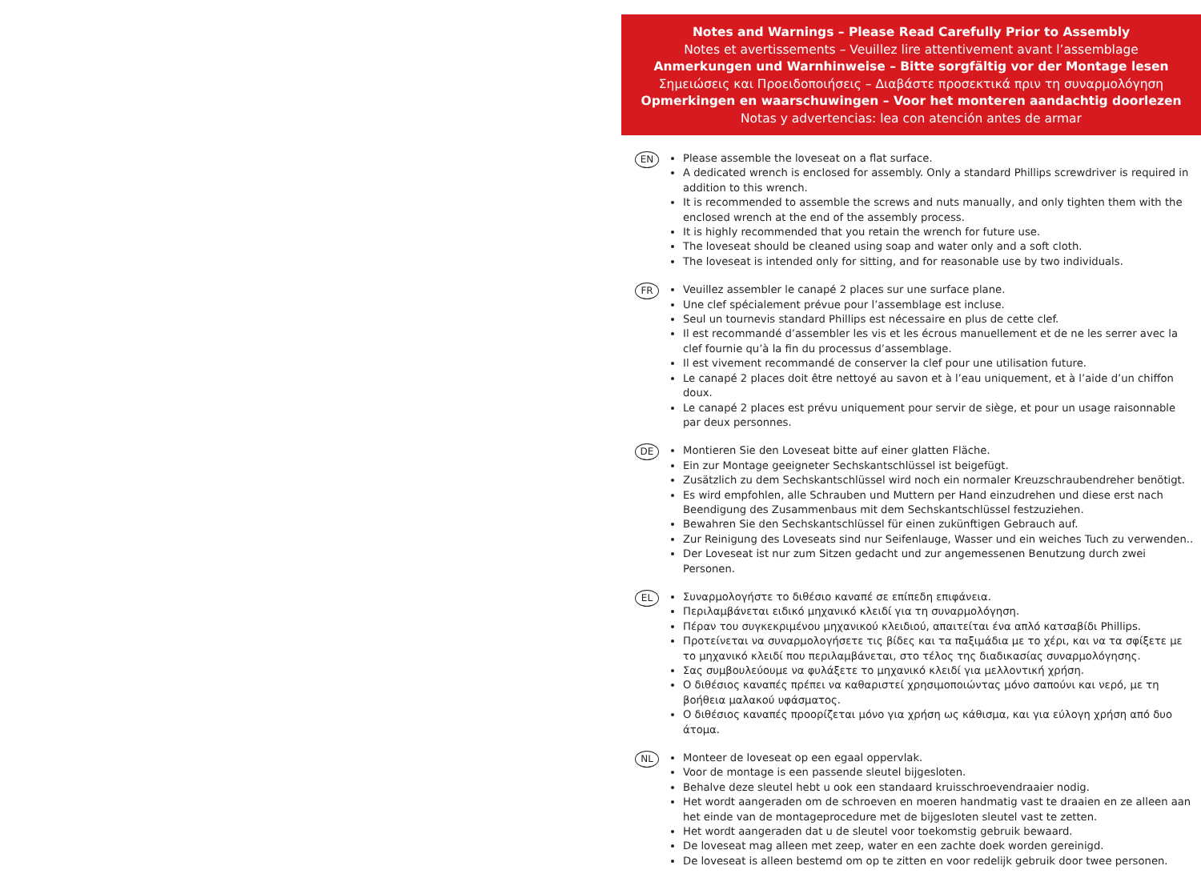Notes and Warnings – Please Read Carefully Prior to Assembly
Notes et avertissements – Veuillez lire attentivement avant l’assemblage
Anmerkungen und Warnhinweise – Bitte sorgfältig vor der Montage lesen
Σημειώσεις και Προειδοποιήσεις – Διαβάστε προσεκτικά πριν τη συναρμολόγηση
Opmerkingen en waarschuwingen – Voor het monteren aandachtig doorlezen
Notas y advertencias: lea con atención antes de armar
EN
Please assemble the loveseat on a flat surface.
A dedicated wrench is enclosed for assembly. Only a standard Phillips screwdriver is required in addition to this wrench.
It is recommended to assemble the screws and nuts manually, and only tighten them with the enclosed wrench at the end of the assembly process.
It is highly recommended that you retain the wrench for future use.
The loveseat should be cleaned using soap and water only and a soft cloth.
The loveseat is intended only for sitting, and for reasonable use by two individuals.
FR
Veuillez assembler le canapé 2 places sur une surface plane.
Une clef spécialement prévue pour l’assemblage est incluse.
Seul un tournevis standard Phillips est nécessaire en plus de cette clef.
Il est recommandé d’assembler les vis et les écrous manuellement et de ne les serrer avec la clef fournie qu’à la fin du processus d’assemblage.
Il est vivement recommandé de conserver la clef pour une utilisation future.
Le canapé 2 places doit être nettoyé au savon et à l’eau uniquement, et à l’aide d’un chiffon doux.
Le canapé 2 places est prévu uniquement pour servir de siège, et pour un usage raisonnable par deux personnes.
DE
Montieren Sie den Loveseat bitte auf einer glatten Fläche.
Ein zur Montage geeigneter Sechskantschlüssel ist beigefügt.
Zusätzlich zu dem Sechskantschlüssel wird noch ein normaler Kreuzschraubendreher benötigt.
Es wird empfohlen, alle Schrauben und Muttern per Hand einzudrehen und diese erst nach Beendigung des Zusammenbaus mit dem Sechskantschlüssel festzuziehen.
Bewahren Sie den Sechskantschlüssel für einen zukünftigen Gebrauch auf.
Zur Reinigung des Loveseats sind nur Seifenlauge, Wasser und ein weiches Tuch zu verwenden..
Der Loveseat ist nur zum Sitzen gedacht und zur angemessenen Benutzung durch zwei Personen.
EL
Συναρμολογήστε το διθέσιο καναπέ σε επίπεδη επιφάνεια.
Περιλαμβάνεται ειδικό μηχανικό κλειδί για τη συναρμολόγηση.
Πέραν του συγκεκριμένου μηχανικού κλειδιού, απαιτείται ένα απλό κατσαβίδι Phillips.
Προτείνεται να συναρμολογήσετε τις βίδες και τα παξιμάδια με το χέρι, και να τα σφίξετε με το μηχανικό κλειδί που περιλαμβάνεται, στο τέλος της διαδικασίας συναρμολόγησης.
Σας συμβουλεύουμε να φυλάξετε το μηχανικό κλειδί για μελλοντική χρήση.
Ο διθέσιος καναπές πρέπει να καθαριστεί χρησιμοποιώντας μόνο σαπούνι και νερό, με τη βοήθεια μαλακού υφάσματος.
Ο διθέσιος καναπές προορίζεται μόνο για χρήση ως κάθισμα, και για εύλογη χρήση από δυο άτομα.
NL
Monteer de loveseat op een egaal oppervlak.
Voor de montage is een passende sleutel bijgesloten.
Behalve deze sleutel hebt u ook een standaard kruisschroevendraaier nodig.
Het wordt aangeraden om de schroeven en moeren handmatig vast te draaien en ze alleen aan het einde van de montageprocedure met de bijgesloten sleutel vast te zetten.
Het wordt aangeraden dat u de sleutel voor toekomstig gebruik bewaard.
De loveseat mag alleen met zeep, water en een zachte doek worden gereinigd.
De loveseat is alleen bestemd om op te zitten en voor redelijk gebruik door twee personen.